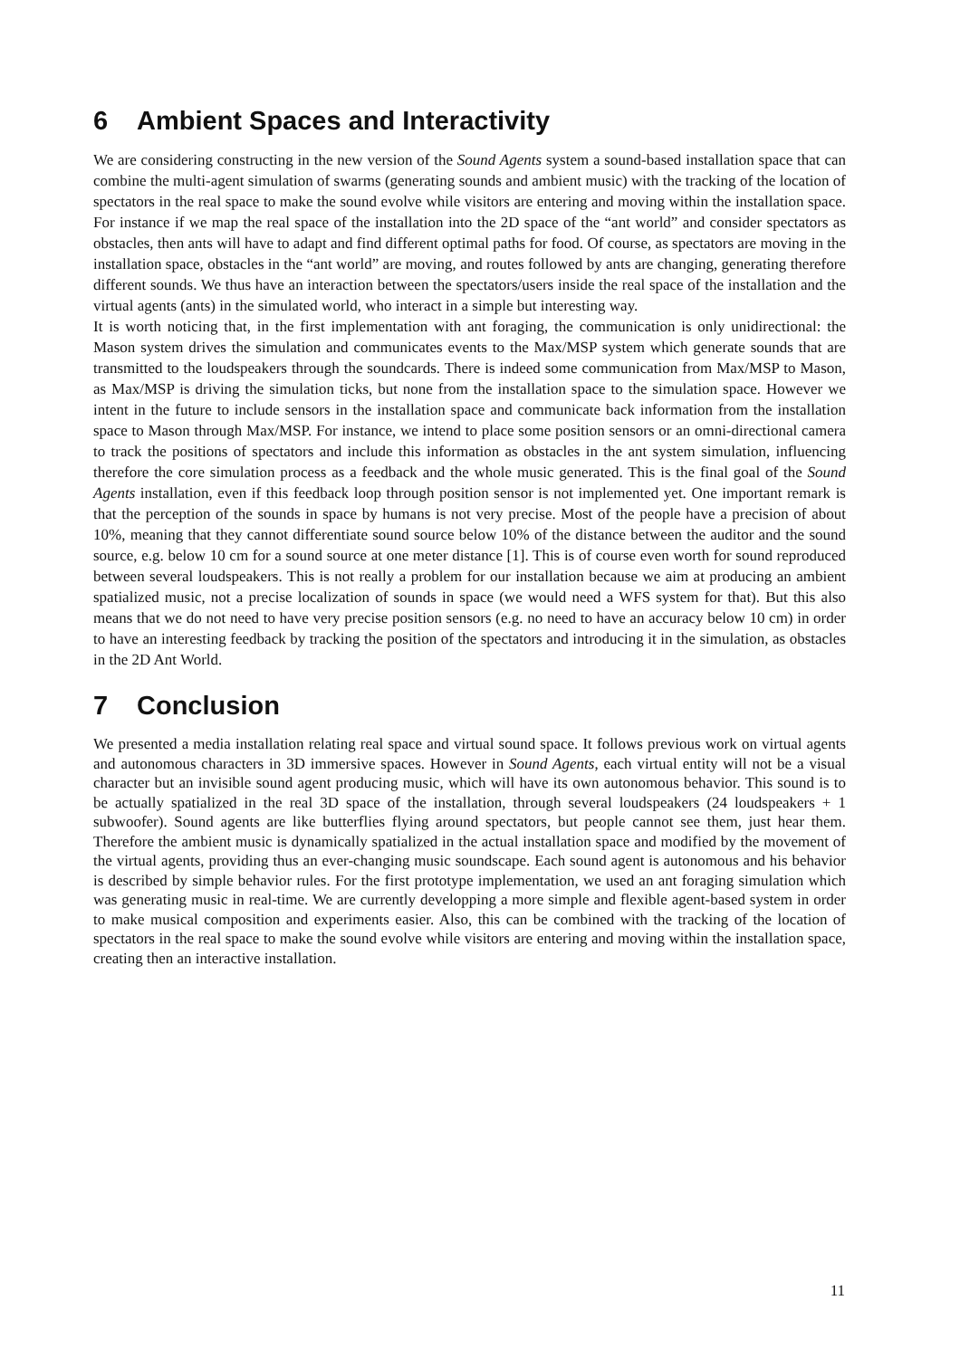6 Ambient Spaces and Interactivity
We are considering constructing in the new version of the Sound Agents system a sound-based installation space that can combine the multi-agent simulation of swarms (generating sounds and ambient music) with the tracking of the location of spectators in the real space to make the sound evolve while visitors are entering and moving within the installation space. For instance if we map the real space of the installation into the 2D space of the “ant world” and consider spectators as obstacles, then ants will have to adapt and find different optimal paths for food. Of course, as spectators are moving in the installation space, obstacles in the “ant world” are moving, and routes followed by ants are changing, generating therefore different sounds. We thus have an interaction between the spectators/users inside the real space of the installation and the virtual agents (ants) in the simulated world, who interact in a simple but interesting way.
It is worth noticing that, in the first implementation with ant foraging, the communication is only unidirectional: the Mason system drives the simulation and communicates events to the Max/MSP system which generate sounds that are transmitted to the loudspeakers through the soundcards. There is indeed some communication from Max/MSP to Mason, as Max/MSP is driving the simulation ticks, but none from the installation space to the simulation space. However we intent in the future to include sensors in the installation space and communicate back information from the installation space to Mason through Max/MSP. For instance, we intend to place some position sensors or an omni-directional camera to track the positions of spectators and include this information as obstacles in the ant system simulation, influencing therefore the core simulation process as a feedback and the whole music generated. This is the final goal of the Sound Agents installation, even if this feedback loop through position sensor is not implemented yet. One important remark is that the perception of the sounds in space by humans is not very precise. Most of the people have a precision of about 10%, meaning that they cannot differentiate sound source below 10% of the distance between the auditor and the sound source, e.g. below 10 cm for a sound source at one meter distance [1]. This is of course even worth for sound reproduced between several loudspeakers. This is not really a problem for our installation because we aim at producing an ambient spatialized music, not a precise localization of sounds in space (we would need a WFS system for that). But this also means that we do not need to have very precise position sensors (e.g. no need to have an accuracy below 10 cm) in order to have an interesting feedback by tracking the position of the spectators and introducing it in the simulation, as obstacles in the 2D Ant World.
7 Conclusion
We presented a media installation relating real space and virtual sound space. It follows previous work on virtual agents and autonomous characters in 3D immersive spaces. However in Sound Agents, each virtual entity will not be a visual character but an invisible sound agent producing music, which will have its own autonomous behavior. This sound is to be actually spatialized in the real 3D space of the installation, through several loudspeakers (24 loudspeakers + 1 subwoofer). Sound agents are like butterflies flying around spectators, but people cannot see them, just hear them. Therefore the ambient music is dynamically spatialized in the actual installation space and modified by the movement of the virtual agents, providing thus an ever-changing music soundscape. Each sound agent is autonomous and his behavior is described by simple behavior rules. For the first prototype implementation, we used an ant foraging simulation which was generating music in real-time. We are currently developping a more simple and flexible agent-based system in order to make musical composition and experiments easier. Also, this can be combined with the tracking of the location of spectators in the real space to make the sound evolve while visitors are entering and moving within the installation space, creating then an interactive installation.
11